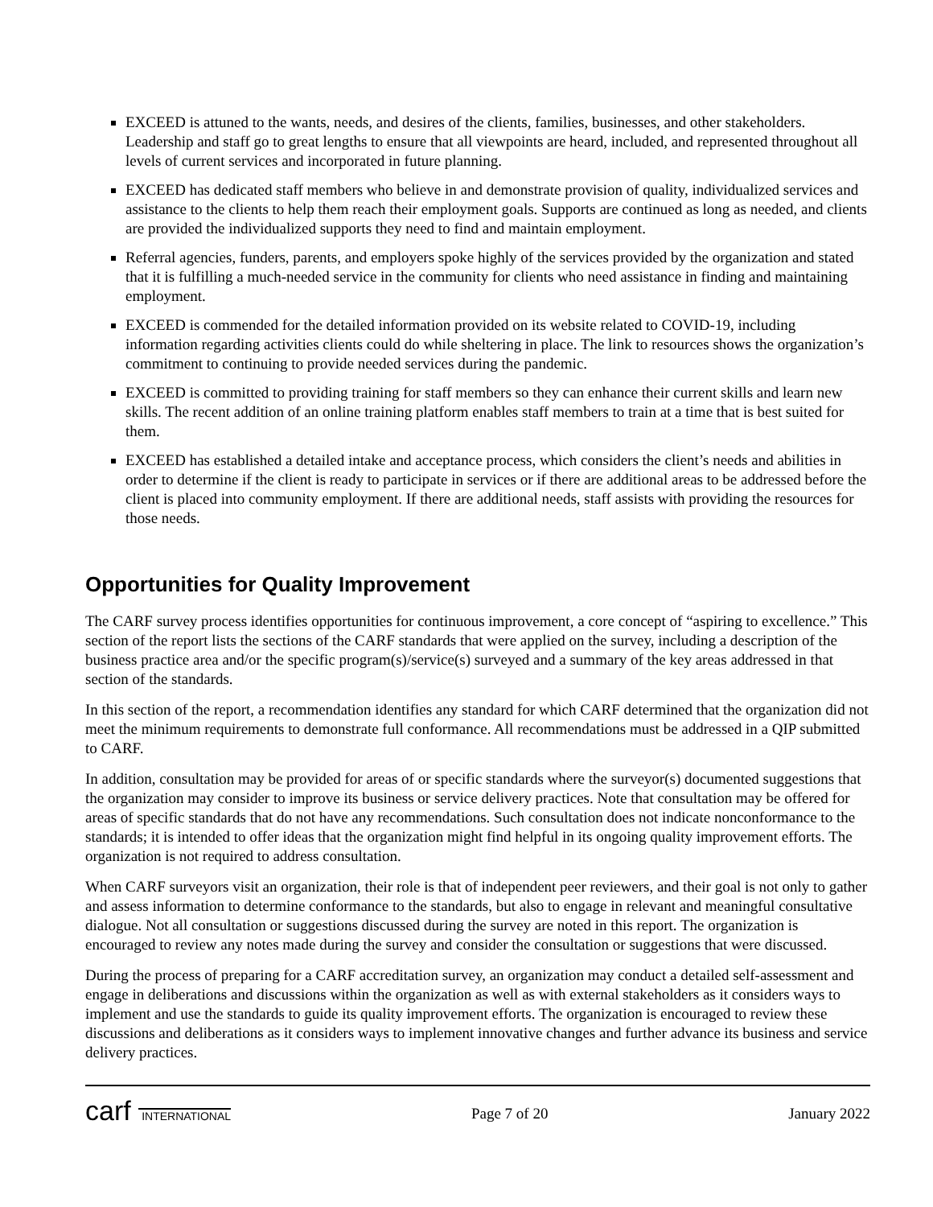EXCEED is attuned to the wants, needs, and desires of the clients, families, businesses, and other stakeholders. Leadership and staff go to great lengths to ensure that all viewpoints are heard, included, and represented throughout all levels of current services and incorporated in future planning.
EXCEED has dedicated staff members who believe in and demonstrate provision of quality, individualized services and assistance to the clients to help them reach their employment goals. Supports are continued as long as needed, and clients are provided the individualized supports they need to find and maintain employment.
Referral agencies, funders, parents, and employers spoke highly of the services provided by the organization and stated that it is fulfilling a much-needed service in the community for clients who need assistance in finding and maintaining employment.
EXCEED is commended for the detailed information provided on its website related to COVID-19, including information regarding activities clients could do while sheltering in place. The link to resources shows the organization’s commitment to continuing to provide needed services during the pandemic.
EXCEED is committed to providing training for staff members so they can enhance their current skills and learn new skills. The recent addition of an online training platform enables staff members to train at a time that is best suited for them.
EXCEED has established a detailed intake and acceptance process, which considers the client’s needs and abilities in order to determine if the client is ready to participate in services or if there are additional areas to be addressed before the client is placed into community employment. If there are additional needs, staff assists with providing the resources for those needs.
Opportunities for Quality Improvement
The CARF survey process identifies opportunities for continuous improvement, a core concept of “aspiring to excellence.” This section of the report lists the sections of the CARF standards that were applied on the survey, including a description of the business practice area and/or the specific program(s)/service(s) surveyed and a summary of the key areas addressed in that section of the standards.
In this section of the report, a recommendation identifies any standard for which CARF determined that the organization did not meet the minimum requirements to demonstrate full conformance. All recommendations must be addressed in a QIP submitted to CARF.
In addition, consultation may be provided for areas of or specific standards where the surveyor(s) documented suggestions that the organization may consider to improve its business or service delivery practices. Note that consultation may be offered for areas of specific standards that do not have any recommendations. Such consultation does not indicate nonconformance to the standards; it is intended to offer ideas that the organization might find helpful in its ongoing quality improvement efforts. The organization is not required to address consultation.
When CARF surveyors visit an organization, their role is that of independent peer reviewers, and their goal is not only to gather and assess information to determine conformance to the standards, but also to engage in relevant and meaningful consultative dialogue. Not all consultation or suggestions discussed during the survey are noted in this report. The organization is encouraged to review any notes made during the survey and consider the consultation or suggestions that were discussed.
During the process of preparing for a CARF accreditation survey, an organization may conduct a detailed self-assessment and engage in deliberations and discussions within the organization as well as with external stakeholders as it considers ways to implement and use the standards to guide its quality improvement efforts. The organization is encouraged to review these discussions and deliberations as it considers ways to implement innovative changes and further advance its business and service delivery practices.
carf INTERNATIONAL Page 7 of 20 January 2022